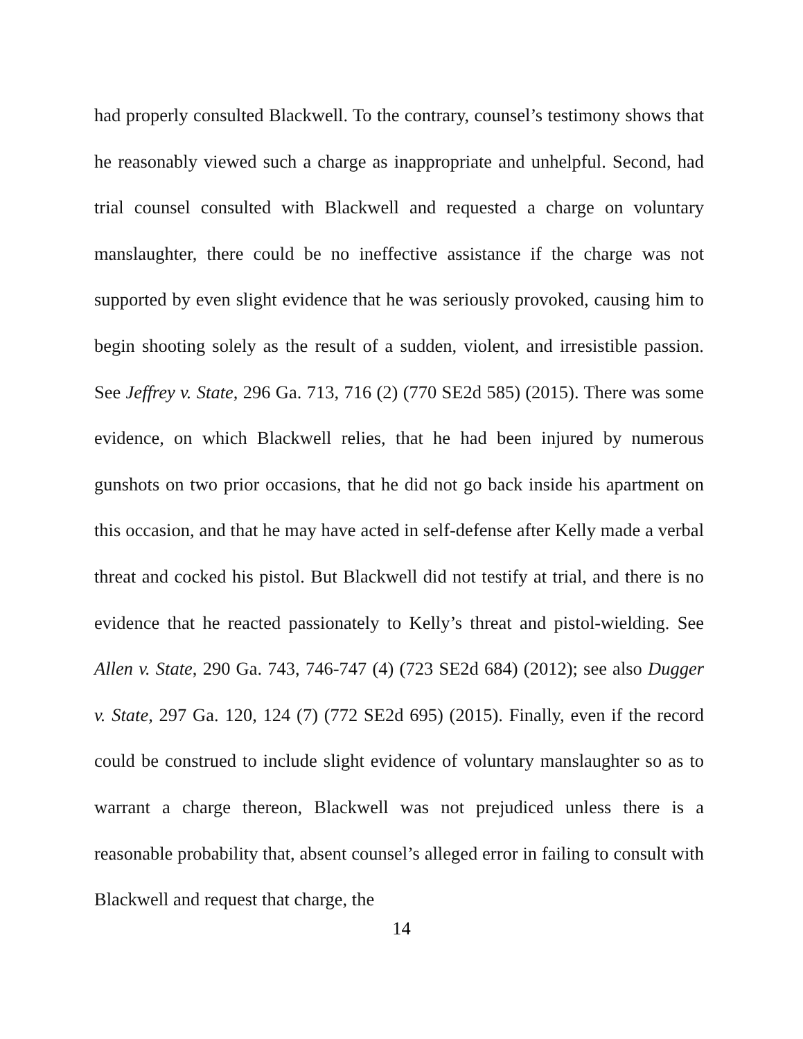had properly consulted Blackwell. To the contrary, counsel’s testimony shows that he reasonably viewed such a charge as inappropriate and unhelpful. Second, had trial counsel consulted with Blackwell and requested a charge on voluntary manslaughter, there could be no ineffective assistance if the charge was not supported by even slight evidence that he was seriously provoked, causing him to begin shooting solely as the result of a sudden, violent, and irresistible passion. See Jeffrey v. State, 296 Ga. 713, 716 (2) (770 SE2d 585) (2015). There was some evidence, on which Blackwell relies, that he had been injured by numerous gunshots on two prior occasions, that he did not go back inside his apartment on this occasion, and that he may have acted in self-defense after Kelly made a verbal threat and cocked his pistol. But Blackwell did not testify at trial, and there is no evidence that he reacted passionately to Kelly’s threat and pistol-wielding. See Allen v. State, 290 Ga. 743, 746-747 (4) (723 SE2d 684) (2012); see also Dugger v. State, 297 Ga. 120, 124 (7) (772 SE2d 695) (2015). Finally, even if the record could be construed to include slight evidence of voluntary manslaughter so as to warrant a charge thereon, Blackwell was not prejudiced unless there is a reasonable probability that, absent counsel’s alleged error in failing to consult with Blackwell and request that charge, the
14